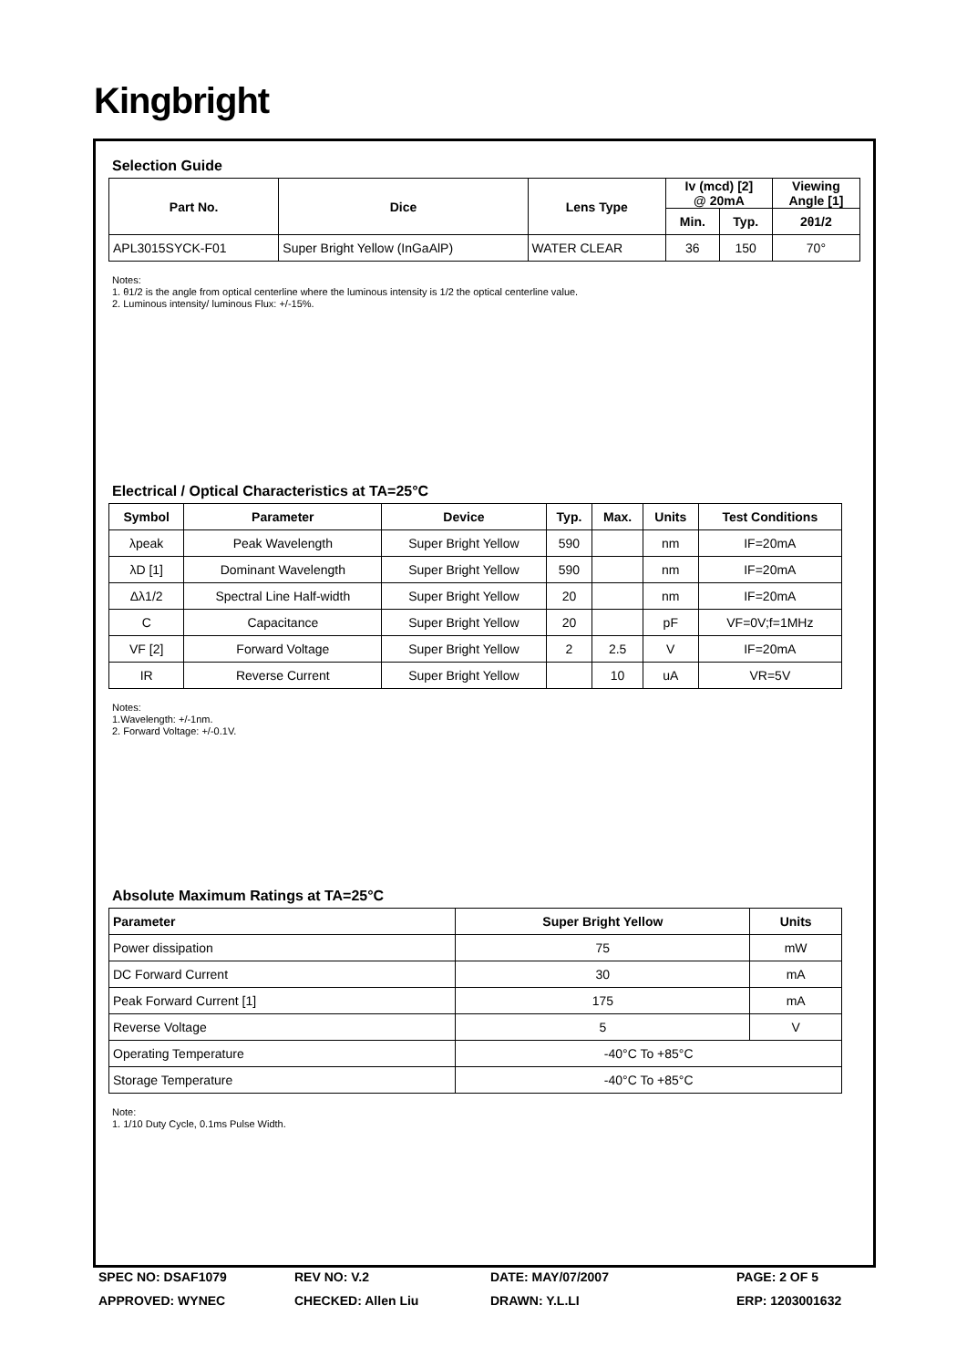Kingbright
Selection Guide
| Part No. | Dice | Lens Type | Iv (mcd) [2] @ 20mA | | Viewing Angle [1] |
| --- | --- | --- | --- | --- | --- |
| | | | Min. | Typ. | 2θ1/2 |
| APL3015SYCK-F01 | Super Bright Yellow (InGaAlP) | WATER CLEAR | 36 | 150 | 70° |
Notes:
1. θ1/2 is the angle from optical centerline where the luminous intensity is 1/2 the optical centerline value.
2. Luminous intensity/ luminous Flux: +/-15%.
Electrical / Optical Characteristics at TA=25°C
| Symbol | Parameter | Device | Typ. | Max. | Units | Test Conditions |
| --- | --- | --- | --- | --- | --- | --- |
| λpeak | Peak Wavelength | Super Bright Yellow | 590 | | nm | IF=20mA |
| λD [1] | Dominant Wavelength | Super Bright Yellow | 590 | | nm | IF=20mA |
| Δλ1/2 | Spectral Line Half-width | Super Bright Yellow | 20 | | nm | IF=20mA |
| C | Capacitance | Super Bright Yellow | 20 | | pF | VF=0V;f=1MHz |
| VF [2] | Forward Voltage | Super Bright Yellow | 2 | 2.5 | V | IF=20mA |
| IR | Reverse Current | Super Bright Yellow | | 10 | uA | VR=5V |
Notes:
1.Wavelength: +/-1nm.
2. Forward Voltage: +/-0.1V.
Absolute Maximum Ratings at TA=25°C
| Parameter | Super Bright Yellow | Units |
| --- | --- | --- |
| Power dissipation | 75 | mW |
| DC Forward Current | 30 | mA |
| Peak Forward Current [1] | 175 | mA |
| Reverse Voltage | 5 | V |
| Operating Temperature | -40°C To +85°C | |
| Storage Temperature | -40°C To +85°C | |
Note:
1. 1/10 Duty Cycle, 0.1ms Pulse Width.
SPEC NO: DSAF1079
REV NO: V.2
DATE: MAY/07/2007
PAGE: 2 OF 5
APPROVED: WYNEC
CHECKED: Allen Liu
DRAWN: Y.L.LI
ERP: 1203001632